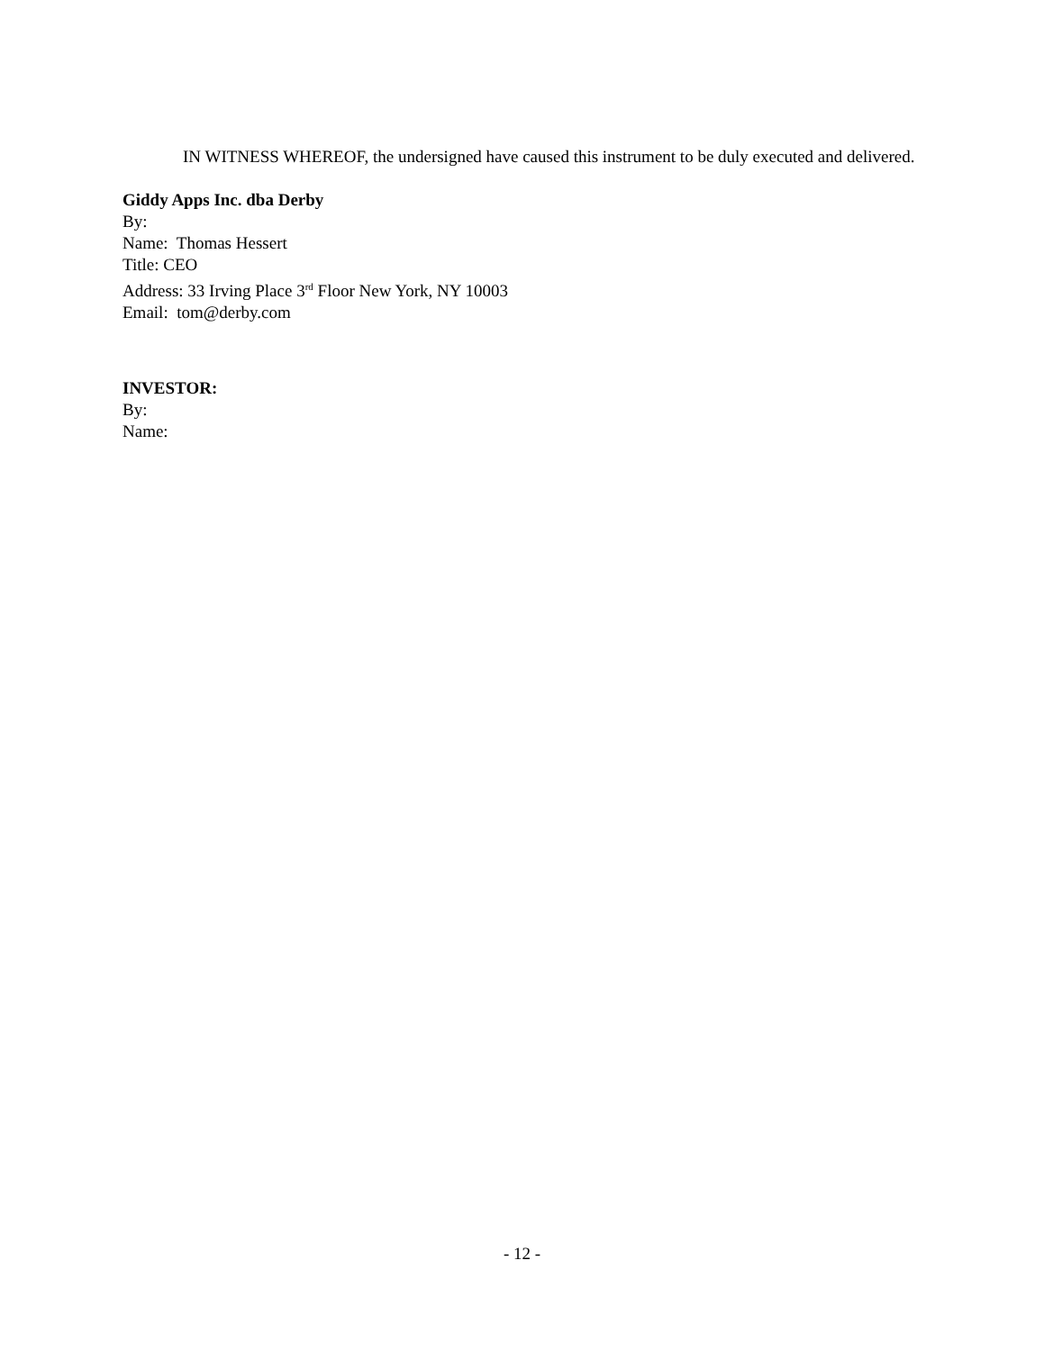IN WITNESS WHEREOF, the undersigned have caused this instrument to be duly executed and delivered.
Giddy Apps Inc. dba Derby
By:
Name: Thomas Hessert
Title: CEO
Address: 33 Irving Place 3<sup>rd</sup> Floor New York, NY 10003
Email: tom@derby.com
INVESTOR:
By:
Name:
- 12 -